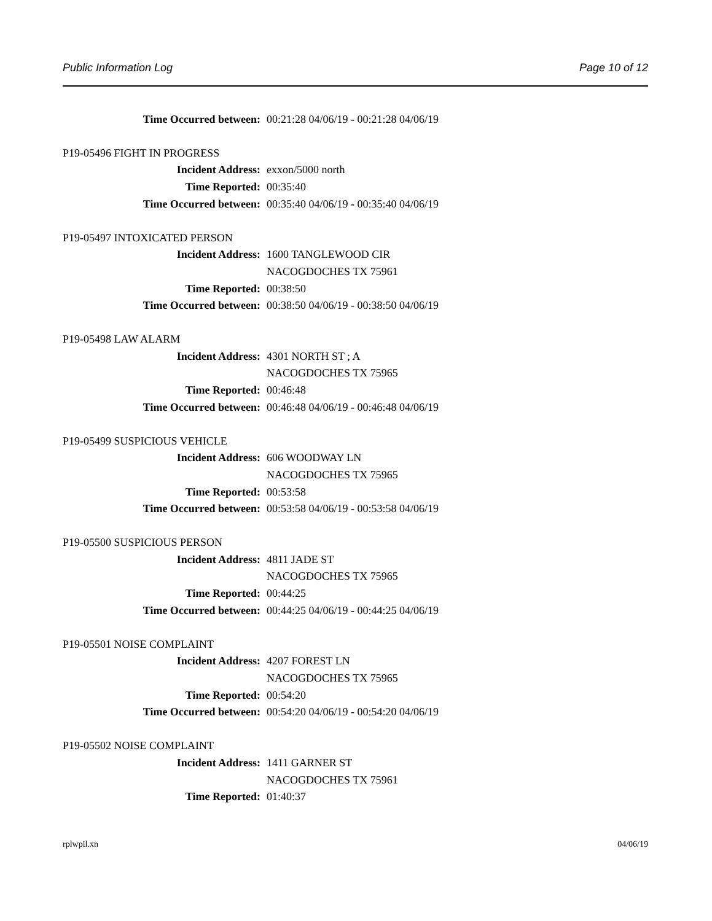Public Information Log Page 10 of 12
Time Occurred between: 00:21:28 04/06/19 - 00:21:28 04/06/19
P19-05496 FIGHT IN PROGRESS
Incident Address: exxon/5000 north
Time Reported: 00:35:40
Time Occurred between: 00:35:40 04/06/19 - 00:35:40 04/06/19
P19-05497 INTOXICATED PERSON
Incident Address: 1600 TANGLEWOOD CIR
NACOGDOCHES TX 75961
Time Reported: 00:38:50
Time Occurred between: 00:38:50 04/06/19 - 00:38:50 04/06/19
P19-05498 LAW ALARM
Incident Address: 4301 NORTH ST ; A
NACOGDOCHES TX 75965
Time Reported: 00:46:48
Time Occurred between: 00:46:48 04/06/19 - 00:46:48 04/06/19
P19-05499 SUSPICIOUS VEHICLE
Incident Address: 606 WOODWAY LN
NACOGDOCHES TX 75965
Time Reported: 00:53:58
Time Occurred between: 00:53:58 04/06/19 - 00:53:58 04/06/19
P19-05500 SUSPICIOUS PERSON
Incident Address: 4811 JADE ST
NACOGDOCHES TX 75965
Time Reported: 00:44:25
Time Occurred between: 00:44:25 04/06/19 - 00:44:25 04/06/19
P19-05501 NOISE COMPLAINT
Incident Address: 4207 FOREST LN
NACOGDOCHES TX 75965
Time Reported: 00:54:20
Time Occurred between: 00:54:20 04/06/19 - 00:54:20 04/06/19
P19-05502 NOISE COMPLAINT
Incident Address: 1411 GARNER ST
NACOGDOCHES TX 75961
Time Reported: 01:40:37
rplwpil.xn 04/06/19